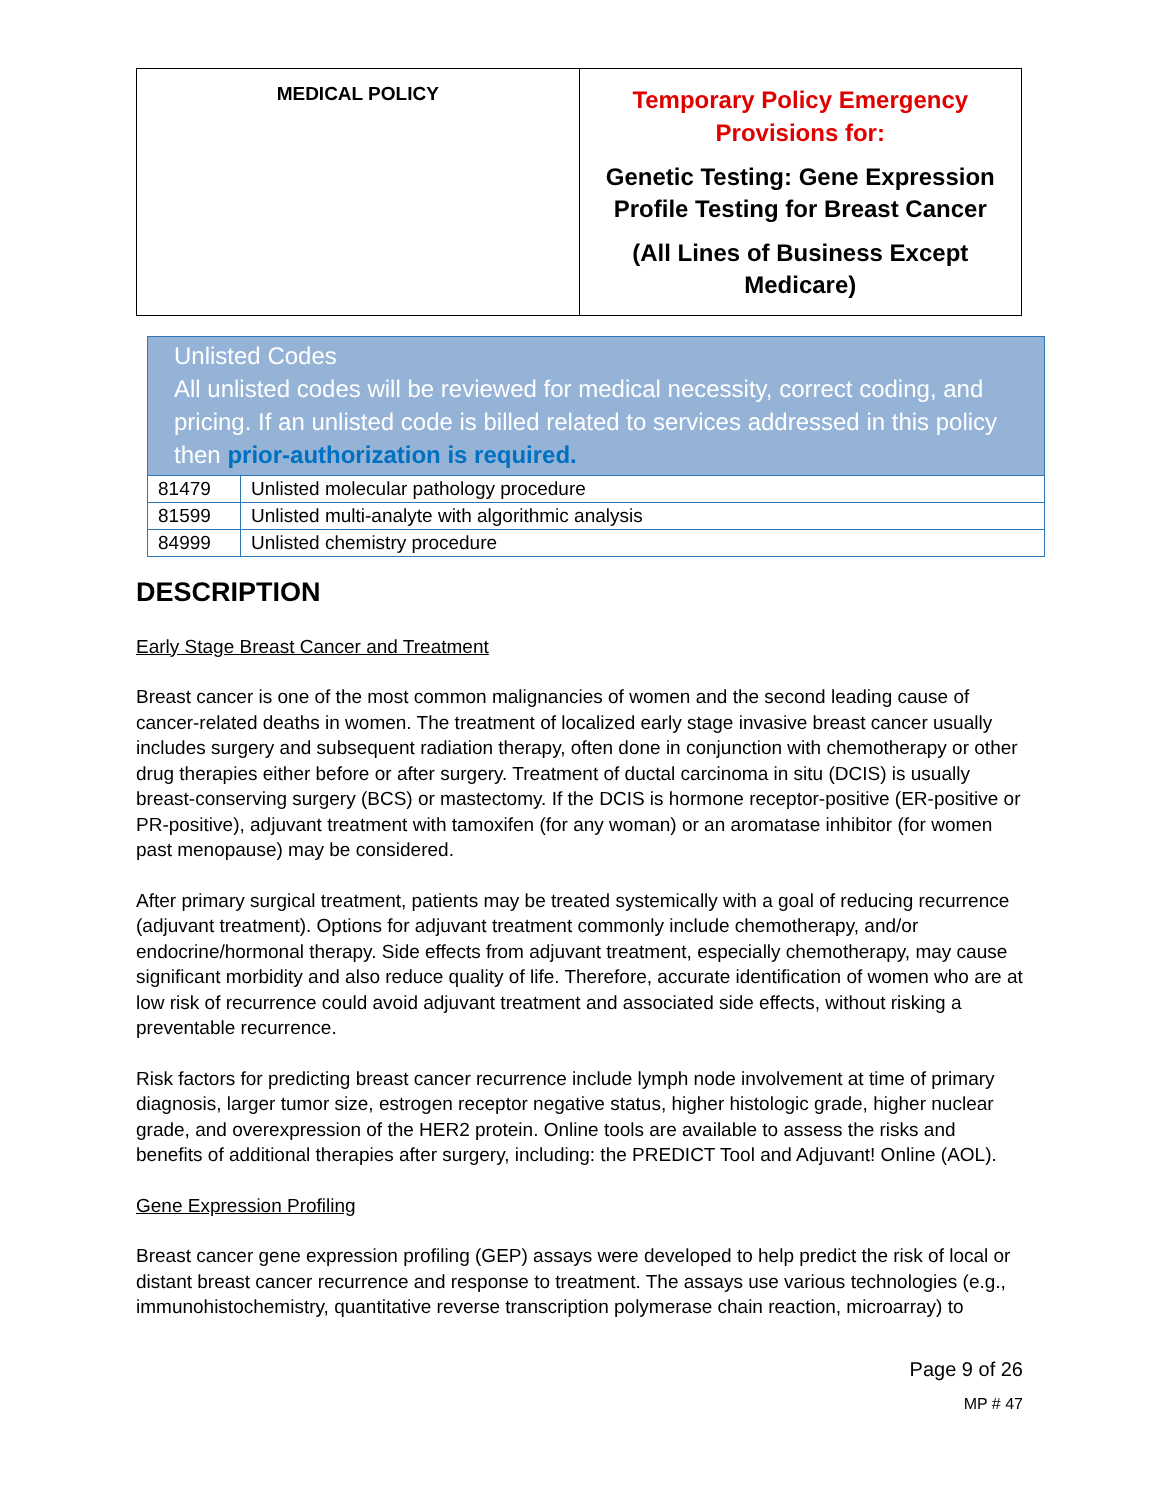| MEDICAL POLICY | Temporary Policy Emergency Provisions for: Genetic Testing: Gene Expression Profile Testing for Breast Cancer (All Lines of Business Except Medicare) |
| Unlisted Codes All unlisted codes will be reviewed for medical necessity, correct coding, and pricing. If an unlisted code is billed related to services addressed in this policy then prior-authorization is required. | |
| 81479 | Unlisted molecular pathology procedure |
| 81599 | Unlisted multi-analyte with algorithmic analysis |
| 84999 | Unlisted chemistry procedure |
DESCRIPTION
Early Stage Breast Cancer and Treatment
Breast cancer is one of the most common malignancies of women and the second leading cause of cancer-related deaths in women. The treatment of localized early stage invasive breast cancer usually includes surgery and subsequent radiation therapy, often done in conjunction with chemotherapy or other drug therapies either before or after surgery. Treatment of ductal carcinoma in situ (DCIS) is usually breast-conserving surgery (BCS) or mastectomy. If the DCIS is hormone receptor-positive (ER-positive or PR-positive), adjuvant treatment with tamoxifen (for any woman) or an aromatase inhibitor (for women past menopause) may be considered.
After primary surgical treatment, patients may be treated systemically with a goal of reducing recurrence (adjuvant treatment). Options for adjuvant treatment commonly include chemotherapy, and/or endocrine/hormonal therapy. Side effects from adjuvant treatment, especially chemotherapy, may cause significant morbidity and also reduce quality of life. Therefore, accurate identification of women who are at low risk of recurrence could avoid adjuvant treatment and associated side effects, without risking a preventable recurrence.
Risk factors for predicting breast cancer recurrence include lymph node involvement at time of primary diagnosis, larger tumor size, estrogen receptor negative status, higher histologic grade, higher nuclear grade, and overexpression of the HER2 protein. Online tools are available to assess the risks and benefits of additional therapies after surgery, including: the PREDICT Tool and Adjuvant! Online (AOL).
Gene Expression Profiling
Breast cancer gene expression profiling (GEP) assays were developed to help predict the risk of local or distant breast cancer recurrence and response to treatment. The assays use various technologies (e.g., immunohistochemistry, quantitative reverse transcription polymerase chain reaction, microarray) to
Page 9 of 26
MP # 47